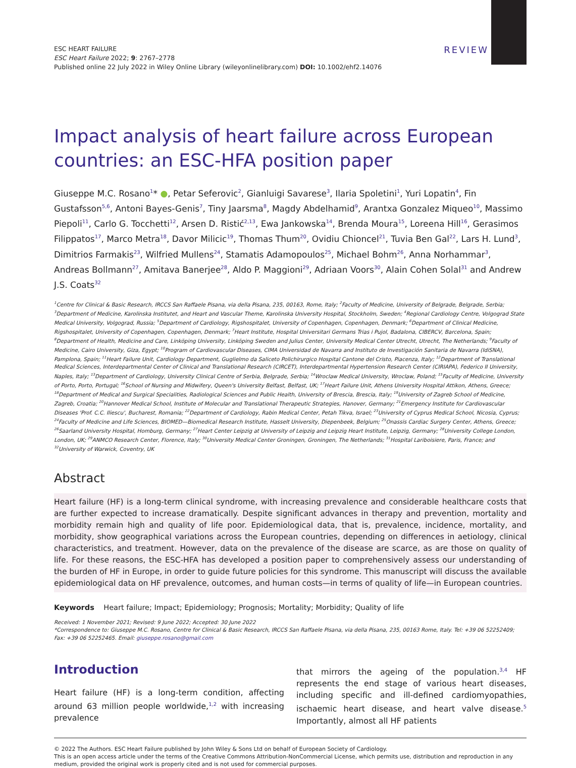REVIEW
ESC HEART FAILURE
ESC Heart Failure 2022; 9: 2767–2778
Published online 22 July 2022 in Wiley Online Library (wileyonlinelibrary.com) DOI: 10.1002/ehf2.14076
Impact analysis of heart failure across European countries: an ESC-HFA position paper
Giuseppe M.C. Rosano<sup>1</sup>* ●, Petar Seferovic<sup>2</sup>, Gianluigi Savarese<sup>3</sup>, Ilaria Spoletini<sup>1</sup>, Yuri Lopatin<sup>4</sup>, Fin Gustafsson<sup>5,6</sup>, Antoni Bayes-Genis<sup>7</sup>, Tiny Jaarsma<sup>8</sup>, Magdy Abdelhamid<sup>9</sup>, Arantxa Gonzalez Miqueo<sup>10</sup>, Massimo Piepoli<sup>11</sup>, Carlo G. Tocchetti<sup>12</sup>, Arsen D. Ristić<sup>2,13</sup>, Ewa Jankowska<sup>14</sup>, Brenda Moura<sup>15</sup>, Loreena Hill<sup>16</sup>, Gerasimos Filippatos<sup>17</sup>, Marco Metra<sup>18</sup>, Davor Milicic<sup>19</sup>, Thomas Thum<sup>20</sup>, Ovidiu Chioncel<sup>21</sup>, Tuvia Ben Gal<sup>22</sup>, Lars H. Lund<sup>3</sup>, Dimitrios Farmakis<sup>23</sup>, Wilfried Mullens<sup>24</sup>, Stamatis Adamopoulos<sup>25</sup>, Michael Bohm<sup>26</sup>, Anna Norhammar<sup>3</sup>, Andreas Bollmann<sup>27</sup>, Amitava Banerjee<sup>28</sup>, Aldo P. Maggioni<sup>29</sup>, Adriaan Voors<sup>30</sup>, Alain Cohen Solal<sup>31</sup> and Andrew J.S. Coats<sup>32</sup>
<sup>1</sup> Centre for Clinical & Basic Research, IRCCS San Raffaele Pisana, via della Pisana, 235, 00163, Rome, Italy; <sup>2</sup>Faculty of Medicine, University of Belgrade, Belgrade, Serbia; <sup>3</sup>Department of Medicine, Karolinska Institutet, and Heart and Vascular Theme, Karolinska University Hospital, Stockholm, Sweden; <sup>4</sup>Regional Cardiology Centre, Volgograd State Medical University, Volgograd, Russia; <sup>5</sup>Department of Cardiology, Rigshospitalet, University of Copenhagen, Copenhagen, Denmark; <sup>6</sup>Department of Clinical Medicine, Rigshospitalet, University of Copenhagen, Copenhagen, Denmark; <sup>7</sup>Heart Institute, Hospital Universitari Germans Trias i Pujol, Badalona, CIBERCV, Barcelona, Spain; <sup>8</sup>Department of Health, Medicine and Care, Linköping University, Linköping Sweden and Julius Center, University Medical Center Utrecht, Utrecht, The Netherlands; <sup>9</sup>Faculty of Medicine, Cairo University, Giza, Egypt; <sup>10</sup>Program of Cardiovascular Diseases, CIMA Universidad de Navarra and Instituto de Investigación Sanitaria de Navarra (IdiSNA), Pamplona, Spain; <sup>11</sup>Heart Failure Unit, Cardiology Department, Guglielmo da Saliceto Polichirurgico Hospital Cantone del Cristo, Piacenza, Italy; <sup>12</sup>Department of Translational Medical Sciences, Interdepartmental Center of Clinical and Translational Research (CIRCET), Interdepartmental Hypertension Research Center (CIRIAPA), Federico II University, Naples, Italy; <sup>13</sup>Department of Cardiology, University Clinical Centre of Serbia, Belgrade, Serbia; <sup>14</sup>Wroclaw Medical University, Wroclaw, Poland; <sup>15</sup>Faculty of Medicine, University of Porto, Porto, Portugal; <sup>16</sup>School of Nursing and Midwifery, Queen's University Belfast, Belfast, UK; <sup>17</sup>Heart Failure Unit, Athens University Hospital Attikon, Athens, Greece; <sup>18</sup>Department of Medical and Surgical Specialities, Radiological Sciences and Public Health, University of Brescia, Brescia, Italy; <sup>19</sup>University of Zagreb School of Medicine, Zagreb, Croatia; <sup>20</sup>Hannover Medical School, Institute of Molecular and Translational Therapeutic Strategies, Hanover, Germany; <sup>21</sup>Emergency Institute for Cardiovascular Diseases 'Prof. C.C. Iliescu', Bucharest, Romania; <sup>22</sup>Department of Cardiology, Rabin Medical Center, Petah Tikva, Israel; <sup>23</sup>University of Cyprus Medical School, Nicosia, Cyprus; <sup>24</sup>Faculty of Medicine and Life Sciences, BIOMED—Biomedical Research Institute, Hasselt University, Diepenbeek, Belgium; <sup>25</sup>Onassis Cardiac Surgery Center, Athens, Greece; <sup>26</sup>Saarland University Hospital, Homburg, Germany; <sup>27</sup>Heart Center Leipzig at University of Leipzig and Leipzig Heart Institute, Leipzig, Germany; <sup>28</sup>University College London, London, UK; <sup>29</sup>ANMCO Research Center, Florence, Italy; <sup>30</sup>University Medical Center Groningen, Groningen, The Netherlands; <sup>31</sup>Hospital Lariboisiere, Paris, France; and <sup>32</sup>University of Warwick, Coventry, UK
Abstract
Heart failure (HF) is a long-term clinical syndrome, with increasing prevalence and considerable healthcare costs that are further expected to increase dramatically. Despite significant advances in therapy and prevention, mortality and morbidity remain high and quality of life poor. Epidemiological data, that is, prevalence, incidence, mortality, and morbidity, show geographical variations across the European countries, depending on differences in aetiology, clinical characteristics, and treatment. However, data on the prevalence of the disease are scarce, as are those on quality of life. For these reasons, the ESC-HFA has developed a position paper to comprehensively assess our understanding of the burden of HF in Europe, in order to guide future policies for this syndrome. This manuscript will discuss the available epidemiological data on HF prevalence, outcomes, and human costs—in terms of quality of life—in European countries.
Keywords Heart failure; Impact; Epidemiology; Prognosis; Mortality; Morbidity; Quality of life
Received: 1 November 2021; Revised: 9 June 2022; Accepted: 30 June 2022
*Correspondence to: Giuseppe M.C. Rosano, Centre for Clinical & Basic Research, IRCCS San Raffaele Pisana, via della Pisana, 235, 00163 Rome, Italy. Tel: +39 06 52252409; Fax: +39 06 52252465. Email: giuseppe.rosano@gmail.com
Introduction
Heart failure (HF) is a long-term condition, affecting around 63 million people worldwide,<sup>1,2</sup> with increasing prevalence
that mirrors the ageing of the population.<sup>3,4</sup> HF represents the end stage of various heart diseases, including specific and ill-defined cardiomyopathies, ischaemic heart disease, and heart valve disease.<sup>5</sup> Importantly, almost all HF patients
© 2022 The Authors. ESC Heart Failure published by John Wiley & Sons Ltd on behalf of European Society of Cardiology.
This is an open access article under the terms of the Creative Commons Attribution-NonCommercial License, which permits use, distribution and reproduction in any medium, provided the original work is properly cited and is not used for commercial purposes.